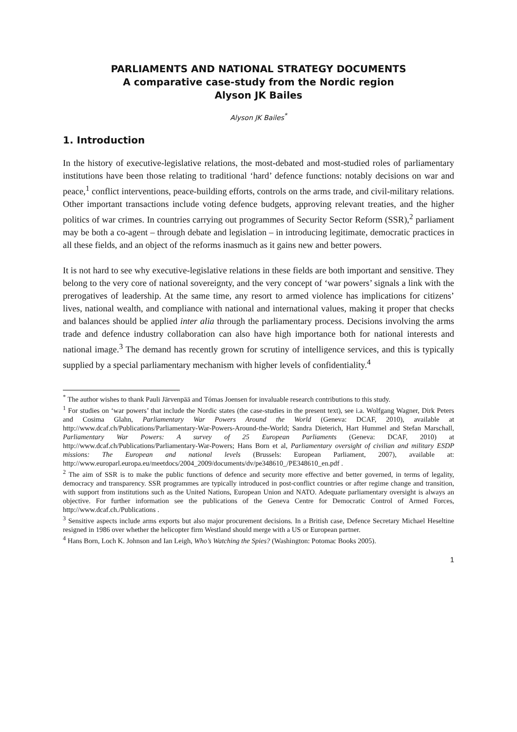PARLIAMENTS AND NATIONAL STRATEGY DOCUMENTS
A comparative case-study from the Nordic region
Alyson JK Bailes
Alyson JK Bailes<sup>*</sup>
1. Introduction
In the history of executive-legislative relations, the most-debated and most-studied roles of parliamentary institutions have been those relating to traditional ‘hard’ defence functions: notably decisions on war and peace,<sup>1</sup> conflict interventions, peace-building efforts, controls on the arms trade, and civil-military relations. Other important transactions include voting defence budgets, approving relevant treaties, and the higher politics of war crimes. In countries carrying out programmes of Security Sector Reform (SSR),<sup>2</sup> parliament may be both a co-agent – through debate and legislation – in introducing legitimate, democratic practices in all these fields, and an object of the reforms inasmuch as it gains new and better powers.
It is not hard to see why executive-legislative relations in these fields are both important and sensitive. They belong to the very core of national sovereignty, and the very concept of ‘war powers’ signals a link with the prerogatives of leadership. At the same time, any resort to armed violence has implications for citizens’ lives, national wealth, and compliance with national and international values, making it proper that checks and balances should be applied inter alia through the parliamentary process. Decisions involving the arms trade and defence industry collaboration can also have high importance both for national interests and national image.<sup>3</sup> The demand has recently grown for scrutiny of intelligence services, and this is typically supplied by a special parliamentary mechanism with higher levels of confidentiality.<sup>4</sup>
<sup>*</sup> The author wishes to thank Pauli Järvenpää and Tómas Joensen for invaluable research contributions to this study.
<sup>1</sup> For studies on ‘war powers’ that include the Nordic states (the case-studies in the present text), see i.a. Wolfgang Wagner, Dirk Peters and Cosima Glahn, Parliamentary War Powers Around the World (Geneva: DCAF, 2010), available at http://www.dcaf.ch/Publications/Parliamentary-War-Powers-Around-the-World; Sandra Dieterich, Hart Hummel and Stefan Marschall, Parliamentary War Powers: A survey of 25 European Parliaments (Geneva: DCAF, 2010) at http://www.dcaf.ch/Publications/Parliamentary-War-Powers; Hans Born et al, Parliamentary oversight of civilian and military ESDP missions: The European and national levels (Brussels: European Parliament, 2007), available at: http://www.europarl.europa.eu/meetdocs/2004_2009/documents/dv/pe348610_/PE348610_en.pdf .
<sup>2</sup> The aim of SSR is to make the public functions of defence and security more effective and better governed, in terms of legality, democracy and transparency. SSR programmes are typically introduced in post-conflict countries or after regime change and transition, with support from institutions such as the United Nations, European Union and NATO. Adequate parliamentary oversight is always an objective. For further information see the publications of the Geneva Centre for Democratic Control of Armed Forces, http://www.dcaf.ch./Publications .
<sup>3</sup> Sensitive aspects include arms exports but also major procurement decisions. In a British case, Defence Secretary Michael Heseltine resigned in 1986 over whether the helicopter firm Westland should merge with a US or European partner.
<sup>4</sup> Hans Born, Loch K. Johnson and Ian Leigh, Who’s Watching the Spies? (Washington: Potomac Books 2005).
1